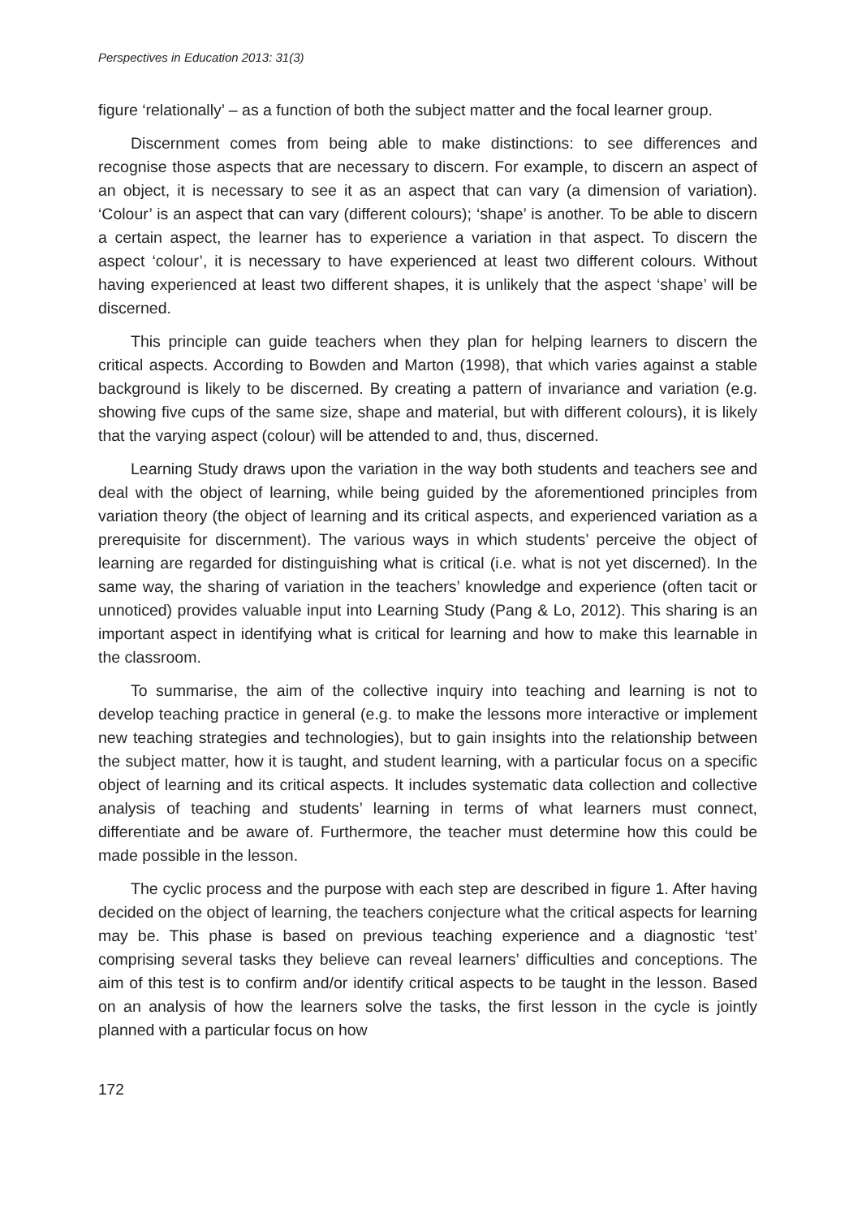Perspectives in Education 2013: 31(3)
figure ‘relationally’ – as a function of both the subject matter and the focal learner group.
Discernment comes from being able to make distinctions: to see differences and recognise those aspects that are necessary to discern. For example, to discern an aspect of an object, it is necessary to see it as an aspect that can vary (a dimension of variation). ‘Colour’ is an aspect that can vary (different colours); ‘shape’ is another. To be able to discern a certain aspect, the learner has to experience a variation in that aspect. To discern the aspect ‘colour’, it is necessary to have experienced at least two different colours. Without having experienced at least two different shapes, it is unlikely that the aspect ‘shape’ will be discerned.
This principle can guide teachers when they plan for helping learners to discern the critical aspects. According to Bowden and Marton (1998), that which varies against a stable background is likely to be discerned. By creating a pattern of invariance and variation (e.g. showing five cups of the same size, shape and material, but with different colours), it is likely that the varying aspect (colour) will be attended to and, thus, discerned.
Learning Study draws upon the variation in the way both students and teachers see and deal with the object of learning, while being guided by the aforementioned principles from variation theory (the object of learning and its critical aspects, and experienced variation as a prerequisite for discernment). The various ways in which students’ perceive the object of learning are regarded for distinguishing what is critical (i.e. what is not yet discerned). In the same way, the sharing of variation in the teachers’ knowledge and experience (often tacit or unnoticed) provides valuable input into Learning Study (Pang & Lo, 2012). This sharing is an important aspect in identifying what is critical for learning and how to make this learnable in the classroom.
To summarise, the aim of the collective inquiry into teaching and learning is not to develop teaching practice in general (e.g. to make the lessons more interactive or implement new teaching strategies and technologies), but to gain insights into the relationship between the subject matter, how it is taught, and student learning, with a particular focus on a specific object of learning and its critical aspects. It includes systematic data collection and collective analysis of teaching and students’ learning in terms of what learners must connect, differentiate and be aware of. Furthermore, the teacher must determine how this could be made possible in the lesson.
The cyclic process and the purpose with each step are described in figure 1. After having decided on the object of learning, the teachers conjecture what the critical aspects for learning may be. This phase is based on previous teaching experience and a diagnostic ‘test’ comprising several tasks they believe can reveal learners’ difficulties and conceptions. The aim of this test is to confirm and/or identify critical aspects to be taught in the lesson. Based on an analysis of how the learners solve the tasks, the first lesson in the cycle is jointly planned with a particular focus on how
172